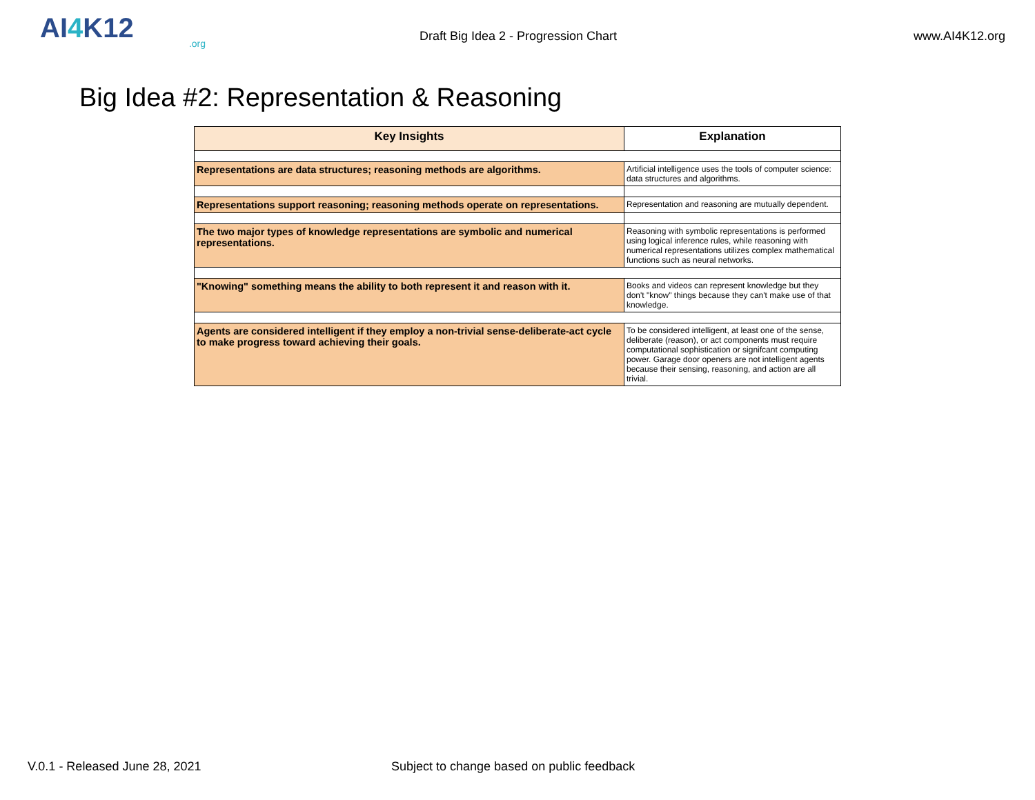AI4 K12.org
Draft Big Idea 2 - Progression Chart
www.AI4K12.org
Big Idea #2: Representation & Reasoning
| Key Insights | Explanation |
| --- | --- |
| Representations are data structures; reasoning methods are algorithms. | Artificial intelligence uses the tools of computer science: data structures and algorithms. |
| Representations support reasoning; reasoning methods operate on representations. | Representation and reasoning are mutually dependent. |
| The two major types of knowledge representations are symbolic and numerical representations. | Reasoning with symbolic representations is performed using logical inference rules, while reasoning with numerical representations utilizes complex mathematical functions such as neural networks. |
| "Knowing" something means the ability to both represent it and reason with it. | Books and videos can represent knowledge but they don't "know" things because they can't make use of that knowledge. |
| Agents are considered intelligent if they employ a non-trivial sense-deliberate-act cycle to make progress toward achieving their goals. | To be considered intelligent, at least one of the sense, deliberate (reason), or act components must require computational sophistication or signifcant computing power. Garage door openers are not intelligent agents because their sensing, reasoning, and action are all trivial. |
V.0.1 - Released June 28, 2021 Subject to change based on public feedback